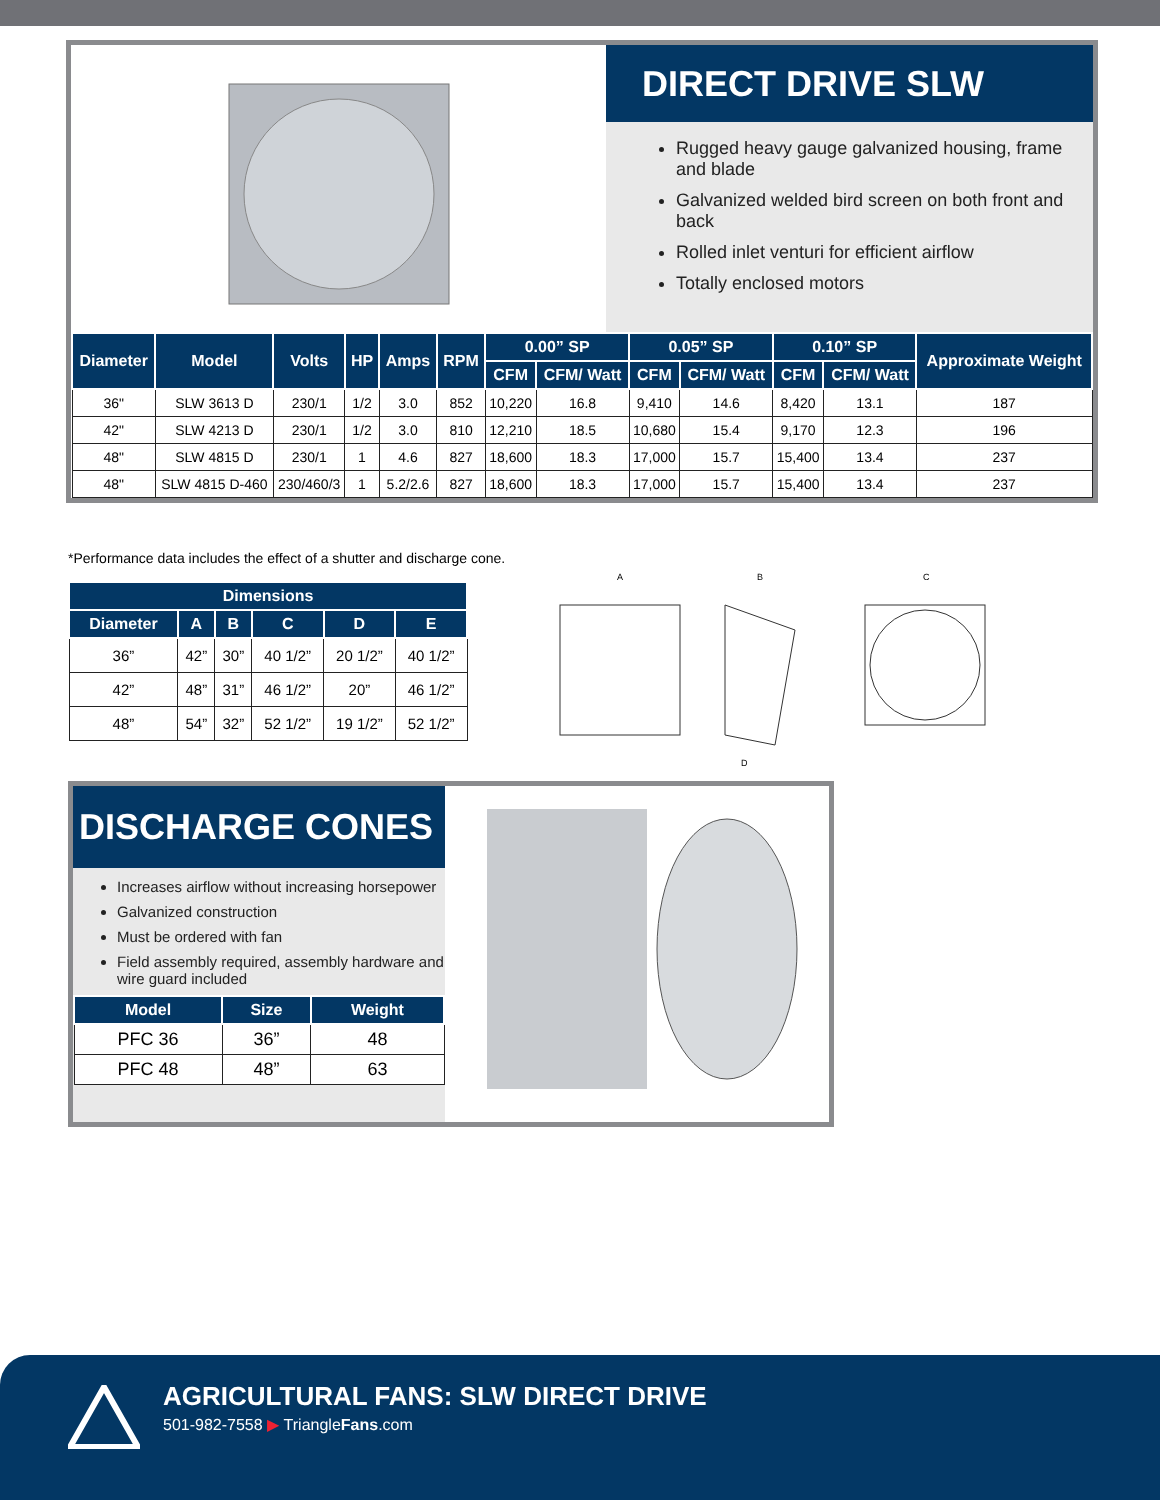DIRECT DRIVE SLW
Rugged heavy gauge galvanized housing, frame and blade
Galvanized welded bird screen on both front and back
Rolled inlet venturi for efficient airflow
Totally enclosed motors
| Diameter | Model | Volts | HP | Amps | RPM | 0.00” SP | | 0.05” SP | | 0.10” SP | | Approximate Weight |
| --- | --- | --- | --- | --- | --- | --- | --- | --- | --- | --- | --- | --- |
| | | | | | | CFM | CFM/ Watt | CFM | CFM/ Watt | CFM | CFM/ Watt | |
| 36" | SLW 3613 D | 230/1 | 1/2 | 3.0 | 852 | 10,220 | 16.8 | 9,410 | 14.6 | 8,420 | 13.1 | 187 |
| 42" | SLW 4213 D | 230/1 | 1/2 | 3.0 | 810 | 12,210 | 18.5 | 10,680 | 15.4 | 9,170 | 12.3 | 196 |
| 48" | SLW 4815 D | 230/1 | 1 | 4.6 | 827 | 18,600 | 18.3 | 17,000 | 15.7 | 15,400 | 13.4 | 237 |
| 48" | SLW 4815 D-460 | 230/460/3 | 1 | 5.2/2.6 | 827 | 18,600 | 18.3 | 17,000 | 15.7 | 15,400 | 13.4 | 237 |
*Performance data includes the effect of a shutter and discharge cone.
| Dimensions | | | | | |
| --- | --- | --- | --- | --- | --- |
| Diameter | A | B | C | D | E |
| 36” | 42” | 30” | 40 1/2” | 20 1/2” | 40 1/2” |
| 42” | 48” | 31” | 46 1/2” | 20” | 46 1/2” |
| 48” | 54” | 32” | 52 1/2” | 19 1/2” | 52 1/2” |
A
B
C
D
DISCHARGE CONES
Increases airflow without increasing horsepower
Galvanized construction
Must be ordered with fan
Field assembly required, assembly hardware and wire guard included
| Model | Size | Weight |
| --- | --- | --- |
| PFC 36 | 36” | 48 |
| PFC 48 | 48” | 63 |
AGRICULTURAL FANS: SLW DIRECT DRIVE
501-982-7558 ▶ TriangleFans.com